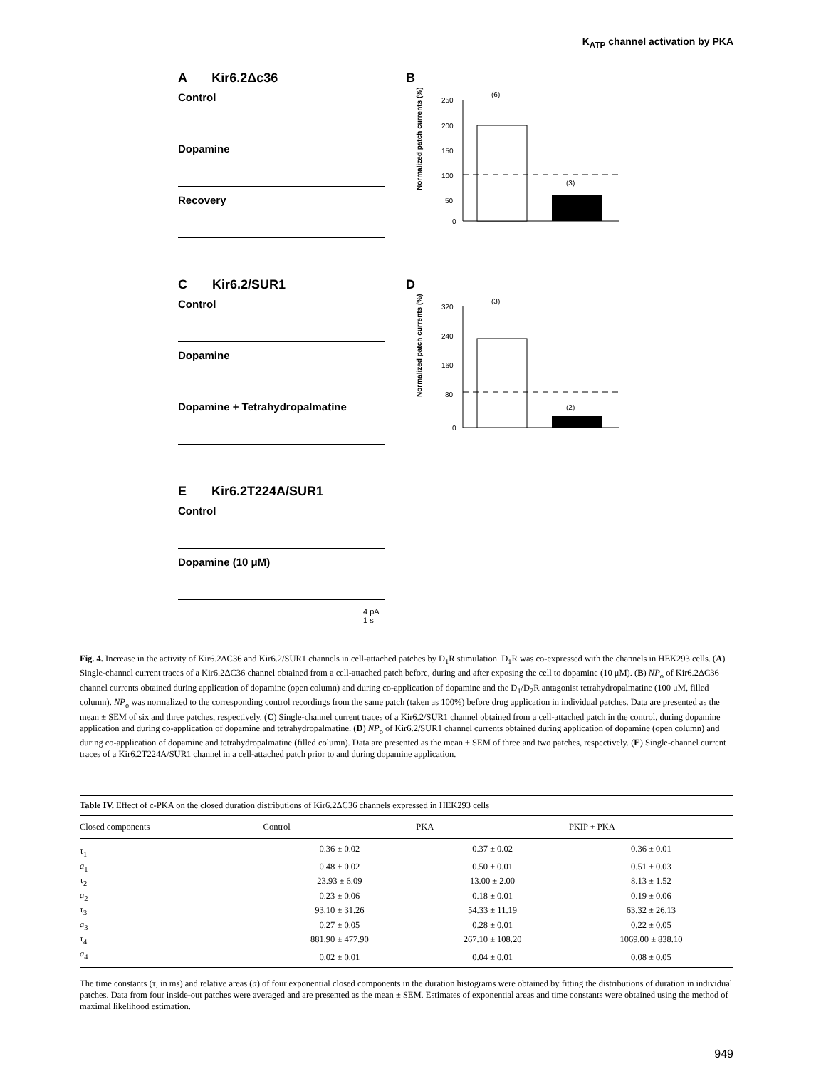K<sub>ATP</sub> channel activation by PKA
A Kir6.2Δc36
Control
Dopamine
Recovery
B
Normalized patch currents (%)
250
200
150
100
50
0
(6)
(3)
C Kir6.2/SUR1
Control
Dopamine
Dopamine + Tetrahydropalmatine
D
Normalized patch currents (%)
320
240
160
80
0
(3)
(2)
E Kir6.2T224A/SUR1
Control
Dopamine (10 μM)
4 pA
1 s
Fig. 4. Increase in the activity of Kir6.2ΔC36 and Kir6.2/SUR1 channels in cell-attached patches by D<sub>1</sub>R stimulation. D<sub>1</sub>R was co-expressed with the channels in HEK293 cells. (A) Single-channel current traces of a Kir6.2ΔC36 channel obtained from a cell-attached patch before, during and after exposing the cell to dopamine (10 μM). (B) NP<sub>o</sub> of Kir6.2ΔC36 channel currents obtained during application of dopamine (open column) and during co-application of dopamine and the D<sub>1</sub>/D<sub>2</sub>R antagonist tetrahydropalmatine (100 μM, filled column). NP<sub>o</sub> was normalized to the corresponding control recordings from the same patch (taken as 100%) before drug application in individual patches. Data are presented as the mean ± SEM of six and three patches, respectively. (C) Single-channel current traces of a Kir6.2/SUR1 channel obtained from a cell-attached patch in the control, during dopamine application and during co-application of dopamine and tetrahydropalmatine. (D) NP<sub>o</sub> of Kir6.2/SUR1 channel currents obtained during application of dopamine (open column) and during co-application of dopamine and tetrahydropalmatine (filled column). Data are presented as the mean ± SEM of three and two patches, respectively. (E) Single-channel current traces of a Kir6.2T224A/SUR1 channel in a cell-attached patch prior to and during dopamine application.
| Table IV. Effect of c-PKA on the closed duration distributions of Kir6.2ΔC36 channels expressed in HEK293 cells | | | |
| Closed components | Control | PKA | PKIP + PKA |
| τ<sub>1</sub> | 0.36 ± 0.02 | 0.37 ± 0.02 | 0.36 ± 0.01 |
| a<sub>1</sub> | 0.48 ± 0.02 | 0.50 ± 0.01 | 0.51 ± 0.03 |
| τ<sub>2</sub> | 23.93 ± 6.09 | 13.00 ± 2.00 | 8.13 ± 1.52 |
| a<sub>2</sub> | 0.23 ± 0.06 | 0.18 ± 0.01 | 0.19 ± 0.06 |
| τ<sub>3</sub> | 93.10 ± 31.26 | 54.33 ± 11.19 | 63.32 ± 26.13 |
| a<sub>3</sub> | 0.27 ± 0.05 | 0.28 ± 0.01 | 0.22 ± 0.05 |
| τ<sub>4</sub> | 881.90 ± 477.90 | 267.10 ± 108.20 | 1069.00 ± 838.10 |
| a<sub>4</sub> | 0.02 ± 0.01 | 0.04 ± 0.01 | 0.08 ± 0.05 |
The time constants (τ, in ms) and relative areas (a) of four exponential closed components in the duration histograms were obtained by fitting the distributions of duration in individual patches. Data from four inside-out patches were averaged and are presented as the mean ± SEM. Estimates of exponential areas and time constants were obtained using the method of maximal likelihood estimation.
949